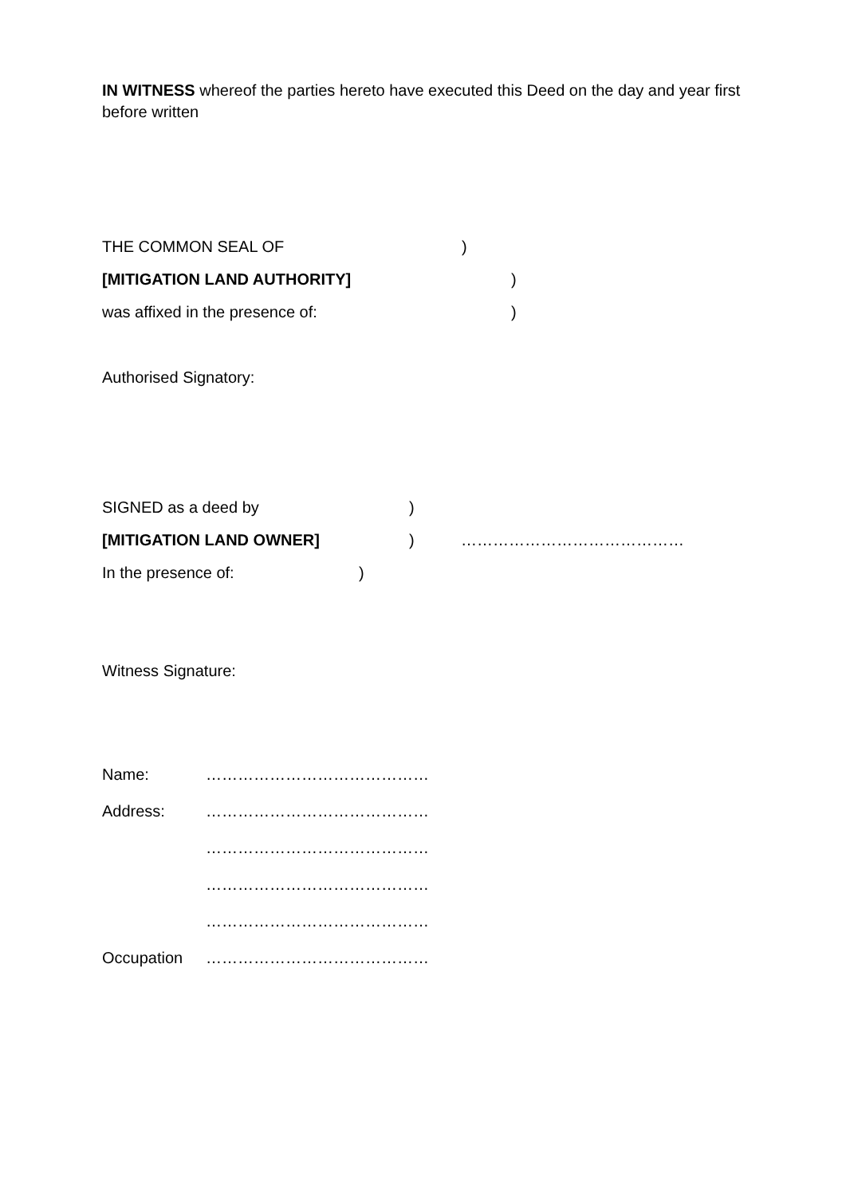IN WITNESS whereof the parties hereto have executed this Deed on the day and year first before written
THE COMMON SEAL OF)
[MITIGATION LAND AUTHORITY])
was affixed in the presence of:)
Authorised Signatory:
SIGNED as a deed by)
[MITIGATION LAND OWNER]) ……………………………………
In the presence of:)
Witness Signature:
Name: ……………………………………
Address: ……………………………………
……………………………………
……………………………………
……………………………………
Occupation ……………………………………